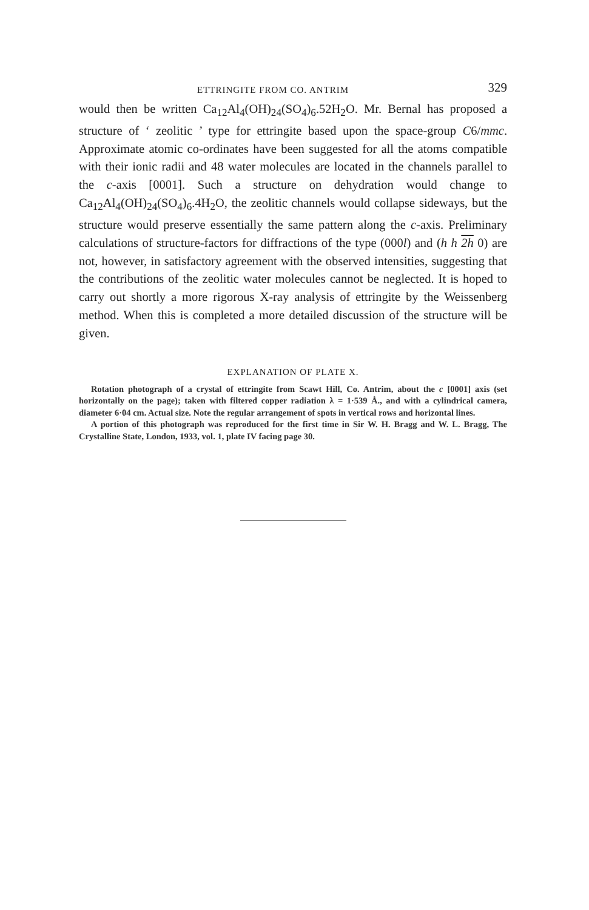ETTRINGITE FROM CO. ANTRIM 329
would then be written Ca<sub>12</sub>Al<sub>4</sub>(OH)<sub>24</sub>(SO<sub>4</sub>)<sub>6</sub>.52H<sub>2</sub>O. Mr. Bernal has proposed a structure of ‘ zeolitic ’ type for ettringite based upon the space-group C6/mmc. Approximate atomic co-ordinates have been suggested for all the atoms compatible with their ionic radii and 48 water molecules are located in the channels parallel to the c-axis [0001]. Such a structure on dehydration would change to Ca<sub>12</sub>Al<sub>4</sub>(OH)<sub>24</sub>(SO<sub>4</sub>)<sub>6</sub>.4H<sub>2</sub>O, the zeolitic channels would collapse sideways, but the structure would preserve essentially the same pattern along the c-axis. Preliminary calculations of structure-factors for diffractions of the type (000l) and (h h 2h 0) are not, however, in satisfactory agreement with the observed intensities, suggesting that the contributions of the zeolitic water molecules cannot be neglected. It is hoped to carry out shortly a more rigorous X-ray analysis of ettringite by the Weissenberg method. When this is completed a more detailed discussion of the structure will be given.
EXPLANATION OF PLATE X.
Rotation photograph of a crystal of ettringite from Scawt Hill, Co. Antrim, about the c [0001] axis (set horizontally on the page); taken with filtered copper radiation λ = 1·539 Å., and with a cylindrical camera, diameter 6·04 cm. Actual size. Note the regular arrangement of spots in vertical rows and horizontal lines.
A portion of this photograph was reproduced for the first time in Sir W. H. Bragg and W. L. Bragg, The Crystalline State, London, 1933, vol. 1, plate IV facing page 30.